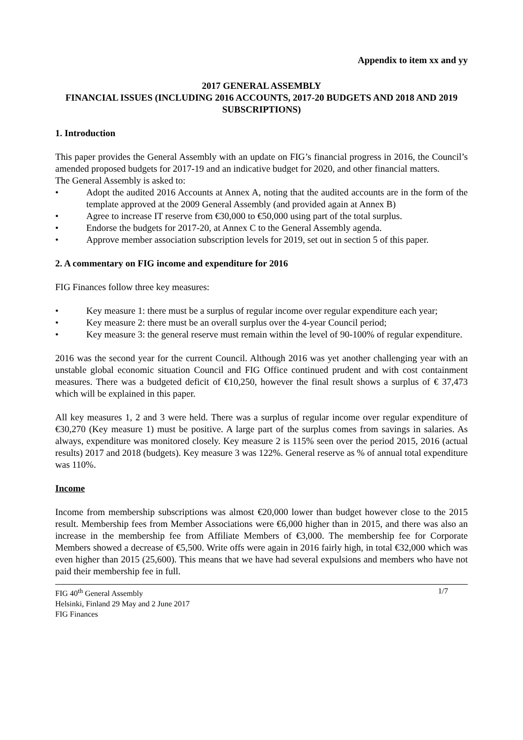Appendix to item xx and yy
2017 GENERAL ASSEMBLY
FINANCIAL ISSUES (INCLUDING 2016 ACCOUNTS, 2017-20 BUDGETS AND 2018 AND 2019 SUBSCRIPTIONS)
1. Introduction
This paper provides the General Assembly with an update on FIG’s financial progress in 2016, the Council’s amended proposed budgets for 2017-19 and an indicative budget for 2020, and other financial matters.
The General Assembly is asked to:
• Adopt the audited 2016 Accounts at Annex A, noting that the audited accounts are in the form of the template approved at the 2009 General Assembly (and provided again at Annex B)
• Agree to increase IT reserve from €30,000 to €50,000 using part of the total surplus.
• Endorse the budgets for 2017-20, at Annex C to the General Assembly agenda.
• Approve member association subscription levels for 2019, set out in section 5 of this paper.
2. A commentary on FIG income and expenditure for 2016
FIG Finances follow three key measures:
• Key measure 1: there must be a surplus of regular income over regular expenditure each year;
• Key measure 2: there must be an overall surplus over the 4-year Council period;
• Key measure 3: the general reserve must remain within the level of 90-100% of regular expenditure.
2016 was the second year for the current Council. Although 2016 was yet another challenging year with an unstable global economic situation Council and FIG Office continued prudent and with cost containment measures. There was a budgeted deficit of €10,250, however the final result shows a surplus of € 37,473 which will be explained in this paper.
All key measures 1, 2 and 3 were held. There was a surplus of regular income over regular expenditure of €30,270 (Key measure 1) must be positive. A large part of the surplus comes from savings in salaries. As always, expenditure was monitored closely. Key measure 2 is 115% seen over the period 2015, 2016 (actual results) 2017 and 2018 (budgets). Key measure 3 was 122%. General reserve as % of annual total expenditure was 110%.
Income
Income from membership subscriptions was almost €20,000 lower than budget however close to the 2015 result. Membership fees from Member Associations were €6,000 higher than in 2015, and there was also an increase in the membership fee from Affiliate Members of €3,000. The membership fee for Corporate Members showed a decrease of €5,500. Write offs were again in 2016 fairly high, in total €32,000 which was even higher than 2015 (25,600). This means that we have had several expulsions and members who have not paid their membership fee in full.
FIG 40<sup>th</sup> General Assembly 1/7
Helsinki, Finland 29 May and 2 June 2017
FIG Finances